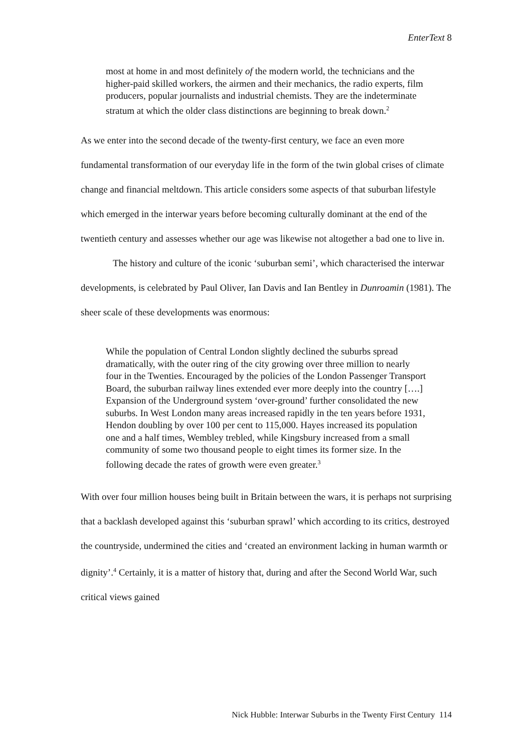EnterText 8
most at home in and most definitely of the modern world, the technicians and the higher-paid skilled workers, the airmen and their mechanics, the radio experts, film producers, popular journalists and industrial chemists. They are the indeterminate stratum at which the older class distinctions are beginning to break down.<sup>2</sup>
As we enter into the second decade of the twenty-first century, we face an even more fundamental transformation of our everyday life in the form of the twin global crises of climate change and financial meltdown. This article considers some aspects of that suburban lifestyle which emerged in the interwar years before becoming culturally dominant at the end of the twentieth century and assesses whether our age was likewise not altogether a bad one to live in.
The history and culture of the iconic ‘suburban semi’, which characterised the interwar developments, is celebrated by Paul Oliver, Ian Davis and Ian Bentley in Dunroamin (1981). The sheer scale of these developments was enormous:
While the population of Central London slightly declined the suburbs spread dramatically, with the outer ring of the city growing over three million to nearly four in the Twenties. Encouraged by the policies of the London Passenger Transport Board, the suburban railway lines extended ever more deeply into the country [….] Expansion of the Underground system ‘over-ground’ further consolidated the new suburbs. In West London many areas increased rapidly in the ten years before 1931, Hendon doubling by over 100 per cent to 115,000. Hayes increased its population one and a half times, Wembley trebled, while Kingsbury increased from a small community of some two thousand people to eight times its former size. In the following decade the rates of growth were even greater.<sup>3</sup>
With over four million houses being built in Britain between the wars, it is perhaps not surprising that a backlash developed against this ‘suburban sprawl’ which according to its critics, destroyed the countryside, undermined the cities and ‘created an environment lacking in human warmth or dignity’.<sup>4</sup> Certainly, it is a matter of history that, during and after the Second World War, such critical views gained
Nick Hubble: Interwar Suburbs in the Twenty First Century 114